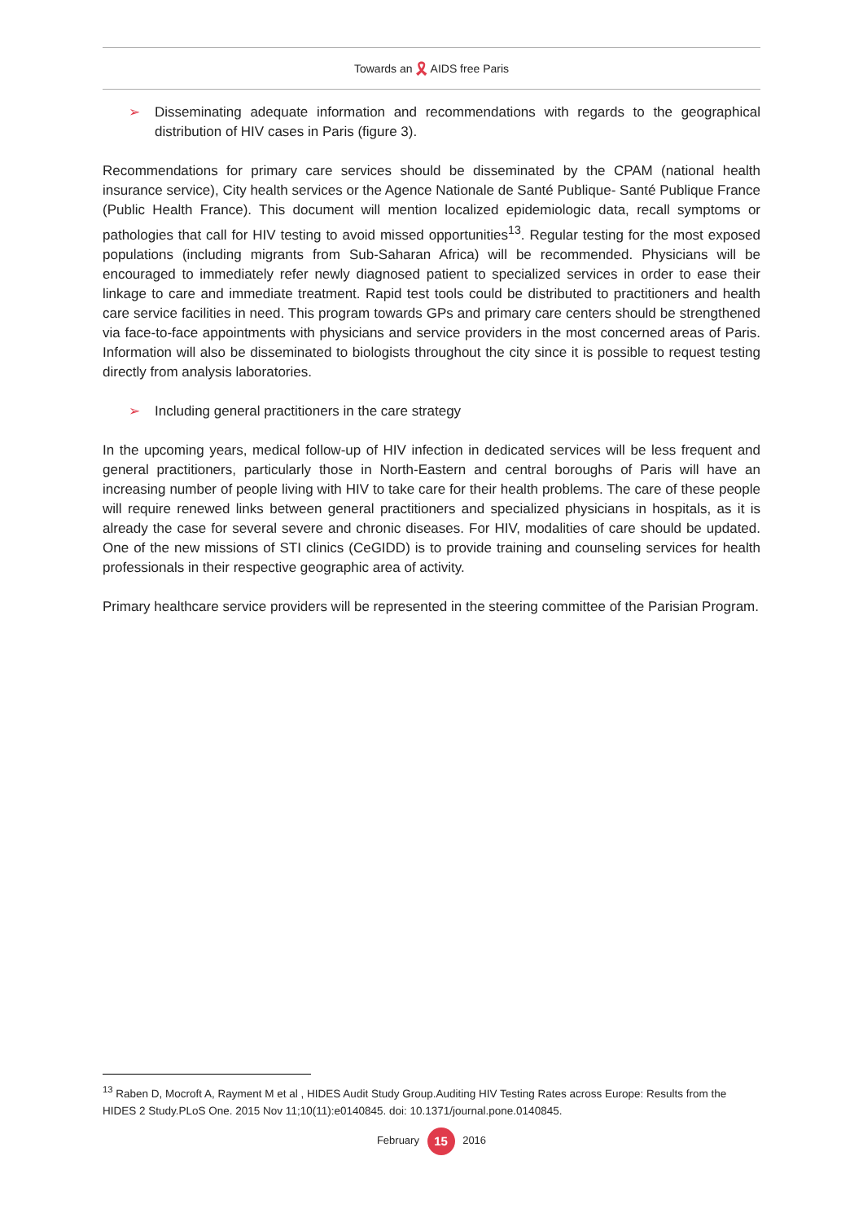Towards an 🎗 AIDS free Paris
➢ Disseminating adequate information and recommendations with regards to the geographical distribution of HIV cases in Paris (figure 3).
Recommendations for primary care services should be disseminated by the CPAM (national health insurance service), City health services or the Agence Nationale de Santé Publique- Santé Publique France (Public Health France). This document will mention localized epidemiologic data, recall symptoms or pathologies that call for HIV testing to avoid missed opportunities<sup>13</sup>. Regular testing for the most exposed populations (including migrants from Sub-Saharan Africa) will be recommended. Physicians will be encouraged to immediately refer newly diagnosed patient to specialized services in order to ease their linkage to care and immediate treatment. Rapid test tools could be distributed to practitioners and health care service facilities in need. This program towards GPs and primary care centers should be strengthened via face-to-face appointments with physicians and service providers in the most concerned areas of Paris. Information will also be disseminated to biologists throughout the city since it is possible to request testing directly from analysis laboratories.
➢ Including general practitioners in the care strategy
In the upcoming years, medical follow-up of HIV infection in dedicated services will be less frequent and general practitioners, particularly those in North-Eastern and central boroughs of Paris will have an increasing number of people living with HIV to take care for their health problems. The care of these people will require renewed links between general practitioners and specialized physicians in hospitals, as it is already the case for several severe and chronic diseases. For HIV, modalities of care should be updated. One of the new missions of STI clinics (CeGIDD) is to provide training and counseling services for health professionals in their respective geographic area of activity.
Primary healthcare service providers will be represented in the steering committee of the Parisian Program.
<sup>13</sup> Raben D, Mocroft A, Rayment M et al , HIDES Audit Study Group.Auditing HIV Testing Rates across Europe: Results from the HIDES 2 Study.PLoS One. 2015 Nov 11;10(11):e0140845. doi: 10.1371/journal.pone.0140845.
February 15 2016